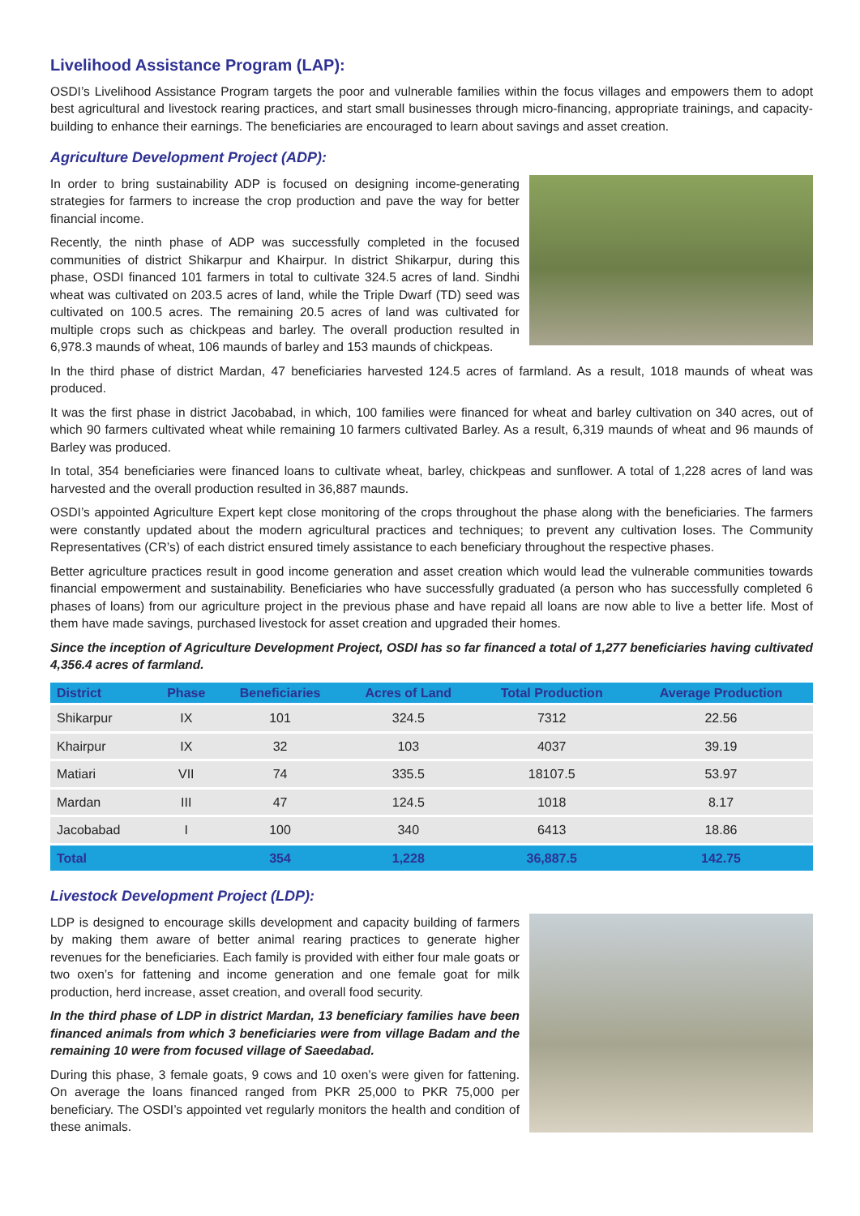Livelihood Assistance Program (LAP):
OSDI’s Livelihood Assistance Program targets the poor and vulnerable families within the focus villages and empowers them to adopt best agricultural and livestock rearing practices, and start small businesses through micro-financing, appropriate trainings, and capacity-building to enhance their earnings. The beneficiaries are encouraged to learn about savings and asset creation.
Agriculture Development Project (ADP):
In order to bring sustainability ADP is focused on designing income-generating strategies for farmers to increase the crop production and pave the way for better financial income.
Recently, the ninth phase of ADP was successfully completed in the focused communities of district Shikarpur and Khairpur. In district Shikarpur, during this phase, OSDI financed 101 farmers in total to cultivate 324.5 acres of land. Sindhi wheat was cultivated on 203.5 acres of land, while the Triple Dwarf (TD) seed was cultivated on 100.5 acres. The remaining 20.5 acres of land was cultivated for multiple crops such as chickpeas and barley. The overall production resulted in 6,978.3 maunds of wheat, 106 maunds of barley and 153 maunds of chickpeas.
In the third phase of district Mardan, 47 beneficiaries harvested 124.5 acres of farmland. As a result, 1018 maunds of wheat was produced.
It was the first phase in district Jacobabad, in which, 100 families were financed for wheat and barley cultivation on 340 acres, out of which 90 farmers cultivated wheat while remaining 10 farmers cultivated Barley. As a result, 6,319 maunds of wheat and 96 maunds of Barley was produced.
In total, 354 beneficiaries were financed loans to cultivate wheat, barley, chickpeas and sunflower. A total of 1,228 acres of land was harvested and the overall production resulted in 36,887 maunds.
OSDI’s appointed Agriculture Expert kept close monitoring of the crops throughout the phase along with the beneficiaries. The farmers were constantly updated about the modern agricultural practices and techniques; to prevent any cultivation loses. The Community Representatives (CR’s) of each district ensured timely assistance to each beneficiary throughout the respective phases.
Better agriculture practices result in good income generation and asset creation which would lead the vulnerable communities towards financial empowerment and sustainability. Beneficiaries who have successfully graduated (a person who has successfully completed 6 phases of loans) from our agriculture project in the previous phase and have repaid all loans are now able to live a better life. Most of them have made savings, purchased livestock for asset creation and upgraded their homes.
Since the inception of Agriculture Development Project, OSDI has so far financed a total of 1,277 beneficiaries having cultivated 4,356.4 acres of farmland.
| District | Phase | Beneficiaries | Acres of Land | Total Production | Average Production |
| --- | --- | --- | --- | --- | --- |
| Shikarpur | IX | 101 | 324.5 | 7312 | 22.56 |
| Khairpur | IX | 32 | 103 | 4037 | 39.19 |
| Matiari | VII | 74 | 335.5 | 18107.5 | 53.97 |
| Mardan | III | 47 | 124.5 | 1018 | 8.17 |
| Jacobabad | I | 100 | 340 | 6413 | 18.86 |
| Total | | 354 | 1,228 | 36,887.5 | 142.75 |
Livestock Development Project (LDP):
LDP is designed to encourage skills development and capacity building of farmers by making them aware of better animal rearing practices to generate higher revenues for the beneficiaries. Each family is provided with either four male goats or two oxen’s for fattening and income generation and one female goat for milk production, herd increase, asset creation, and overall food security.
In the third phase of LDP in district Mardan, 13 beneficiary families have been financed animals from which 3 beneficiaries were from village Badam and the remaining 10 were from focused village of Saeedabad.
During this phase, 3 female goats, 9 cows and 10 oxen’s were given for fattening. On average the loans financed ranged from PKR 25,000 to PKR 75,000 per beneficiary. The OSDI’s appointed vet regularly monitors the health and condition of these animals.